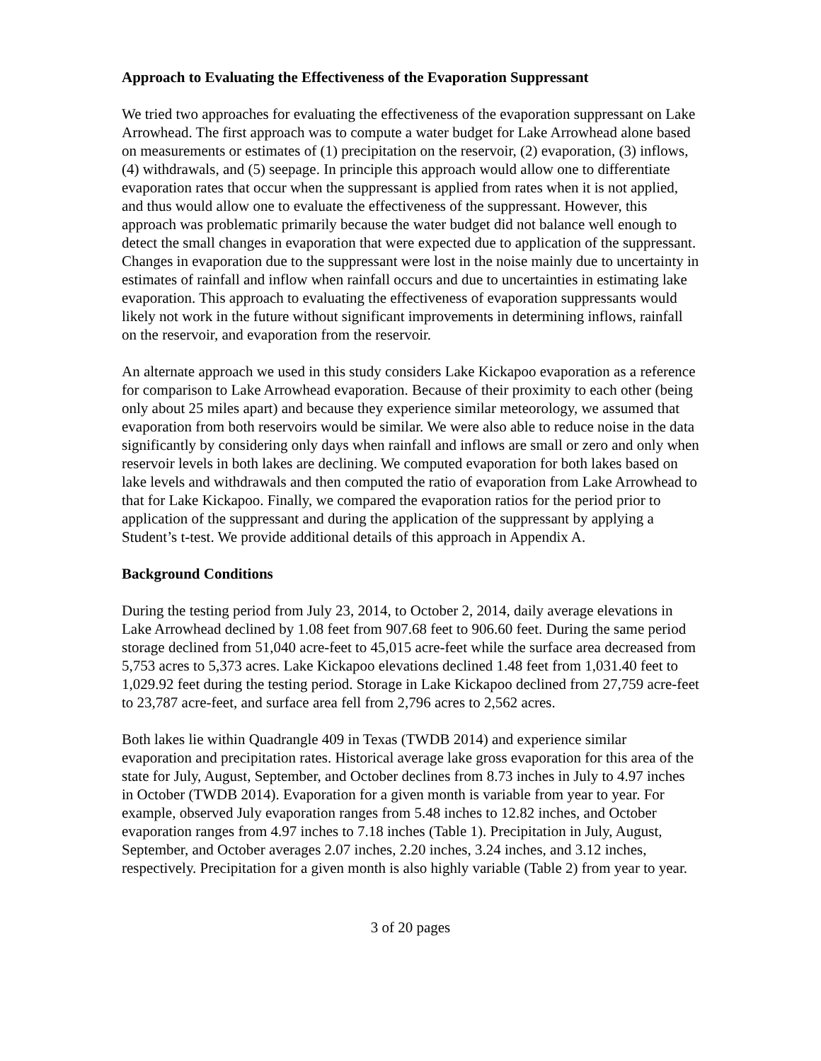Approach to Evaluating the Effectiveness of the Evaporation Suppressant
We tried two approaches for evaluating the effectiveness of the evaporation suppressant on Lake Arrowhead. The first approach was to compute a water budget for Lake Arrowhead alone based on measurements or estimates of (1) precipitation on the reservoir, (2) evaporation, (3) inflows, (4) withdrawals, and (5) seepage. In principle this approach would allow one to differentiate evaporation rates that occur when the suppressant is applied from rates when it is not applied, and thus would allow one to evaluate the effectiveness of the suppressant. However, this approach was problematic primarily because the water budget did not balance well enough to detect the small changes in evaporation that were expected due to application of the suppressant. Changes in evaporation due to the suppressant were lost in the noise mainly due to uncertainty in estimates of rainfall and inflow when rainfall occurs and due to uncertainties in estimating lake evaporation. This approach to evaluating the effectiveness of evaporation suppressants would likely not work in the future without significant improvements in determining inflows, rainfall on the reservoir, and evaporation from the reservoir.
An alternate approach we used in this study considers Lake Kickapoo evaporation as a reference for comparison to Lake Arrowhead evaporation. Because of their proximity to each other (being only about 25 miles apart) and because they experience similar meteorology, we assumed that evaporation from both reservoirs would be similar. We were also able to reduce noise in the data significantly by considering only days when rainfall and inflows are small or zero and only when reservoir levels in both lakes are declining. We computed evaporation for both lakes based on lake levels and withdrawals and then computed the ratio of evaporation from Lake Arrowhead to that for Lake Kickapoo. Finally, we compared the evaporation ratios for the period prior to application of the suppressant and during the application of the suppressant by applying a Student’s t-test. We provide additional details of this approach in Appendix A.
Background Conditions
During the testing period from July 23, 2014, to October 2, 2014, daily average elevations in Lake Arrowhead declined by 1.08 feet from 907.68 feet to 906.60 feet. During the same period storage declined from 51,040 acre-feet to 45,015 acre-feet while the surface area decreased from 5,753 acres to 5,373 acres. Lake Kickapoo elevations declined 1.48 feet from 1,031.40 feet to 1,029.92 feet during the testing period. Storage in Lake Kickapoo declined from 27,759 acre-feet to 23,787 acre-feet, and surface area fell from 2,796 acres to 2,562 acres.
Both lakes lie within Quadrangle 409 in Texas (TWDB 2014) and experience similar evaporation and precipitation rates. Historical average lake gross evaporation for this area of the state for July, August, September, and October declines from 8.73 inches in July to 4.97 inches in October (TWDB 2014). Evaporation for a given month is variable from year to year. For example, observed July evaporation ranges from 5.48 inches to 12.82 inches, and October evaporation ranges from 4.97 inches to 7.18 inches (Table 1). Precipitation in July, August, September, and October averages 2.07 inches, 2.20 inches, 3.24 inches, and 3.12 inches, respectively. Precipitation for a given month is also highly variable (Table 2) from year to year.
3 of 20 pages